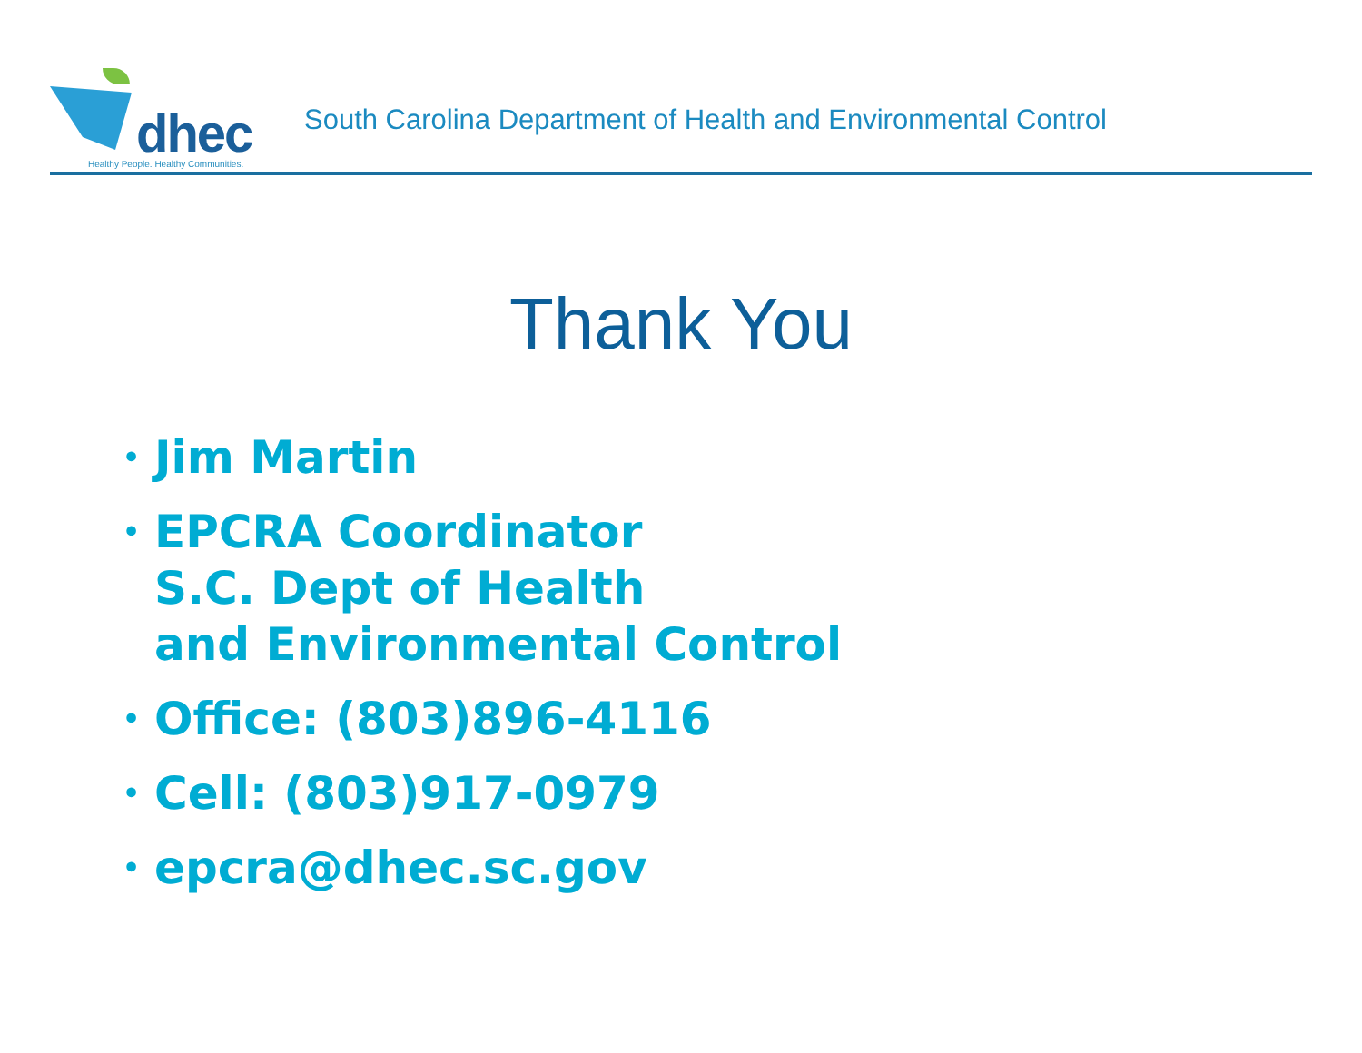dhec
Healthy People. Healthy Communities.
South Carolina Department of Health and Environmental Control
Thank You
• Jim Martin
• EPCRA Coordinator
S.C. Dept of Health
and Environmental Control
• Office: (803)896-4116
• Cell: (803)917-0979
• epcra@dhec.sc.gov